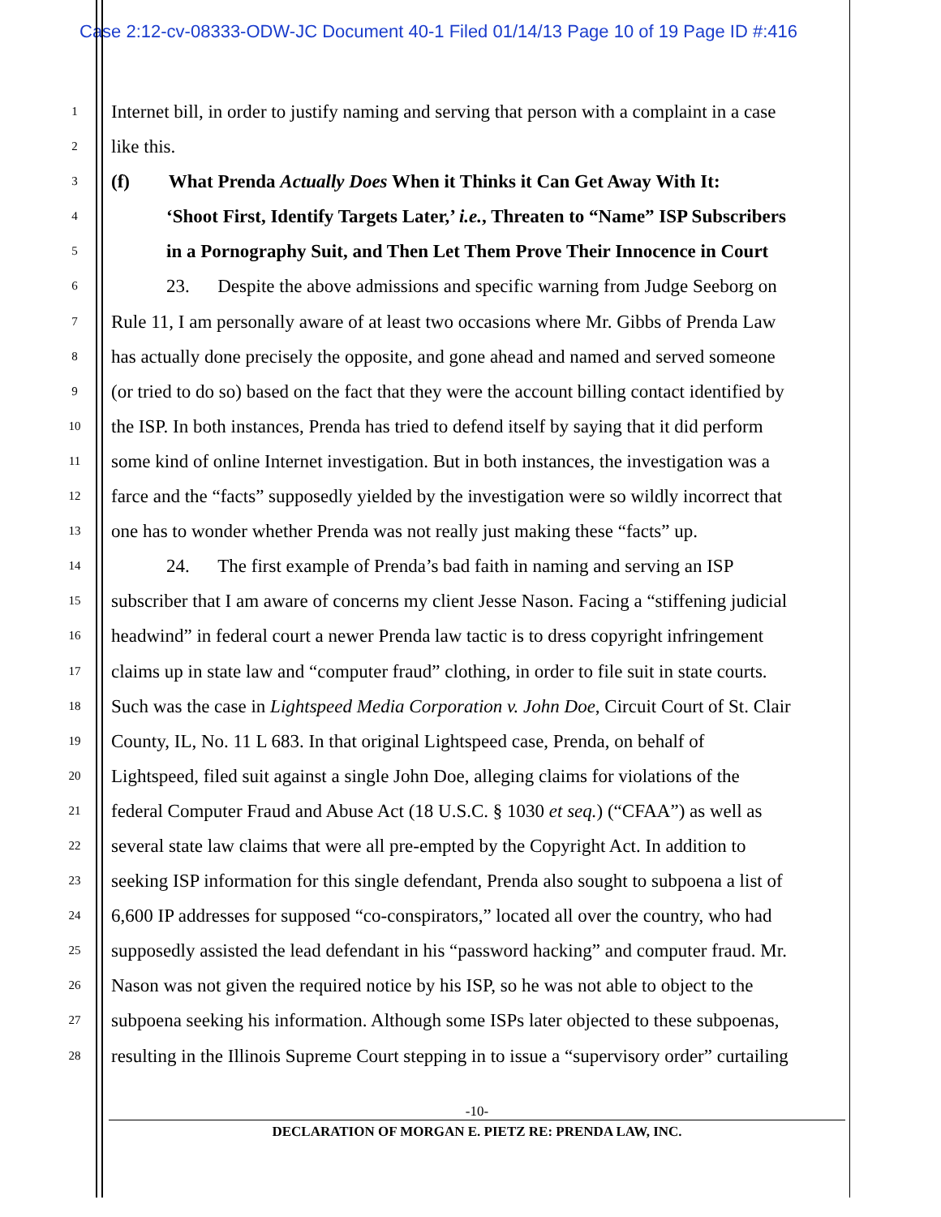Case 2:12-cv-08333-ODW-JC Document 40-1 Filed 01/14/13 Page 10 of 19 Page ID #:416
1 Internet bill, in order to justify naming and serving that person with a complaint in a case
2 like this.
3 (f) What Prenda Actually Does When it Thinks it Can Get Away With It:
4 ‘Shoot First, Identify Targets Later,’ i.e., Threaten to “Name” ISP Subscribers
5 in a Pornography Suit, and Then Let Them Prove Their Innocence in Court
6 23. Despite the above admissions and specific warning from Judge Seeborg on
7 Rule 11, I am personally aware of at least two occasions where Mr. Gibbs of Prenda Law
8 has actually done precisely the opposite, and gone ahead and named and served someone
9 (or tried to do so) based on the fact that they were the account billing contact identified by
10 the ISP. In both instances, Prenda has tried to defend itself by saying that it did perform
11 some kind of online Internet investigation. But in both instances, the investigation was a
12 farce and the “facts” supposedly yielded by the investigation were so wildly incorrect that
13 one has to wonder whether Prenda was not really just making these “facts” up.
14 24. The first example of Prenda’s bad faith in naming and serving an ISP
15 subscriber that I am aware of concerns my client Jesse Nason. Facing a “stiffening judicial
16 headwind” in federal court a newer Prenda law tactic is to dress copyright infringement
17 claims up in state law and “computer fraud” clothing, in order to file suit in state courts.
18 Such was the case in Lightspeed Media Corporation v. John Doe, Circuit Court of St. Clair
19 County, IL, No. 11 L 683. In that original Lightspeed case, Prenda, on behalf of
20 Lightspeed, filed suit against a single John Doe, alleging claims for violations of the
21 federal Computer Fraud and Abuse Act (18 U.S.C. § 1030 et seq.) (“CFAA”) as well as
22 several state law claims that were all pre-empted by the Copyright Act. In addition to
23 seeking ISP information for this single defendant, Prenda also sought to subpoena a list of
24 6,600 IP addresses for supposed “co-conspirators,” located all over the country, who had
25 supposedly assisted the lead defendant in his “password hacking” and computer fraud. Mr.
26 Nason was not given the required notice by his ISP, so he was not able to object to the
27 subpoena seeking his information. Although some ISPs later objected to these subpoenas,
28 resulting in the Illinois Supreme Court stepping in to issue a “supervisory order” curtailing
-10-
DECLARATION OF MORGAN E. PIETZ RE: PRENDA LAW, INC.